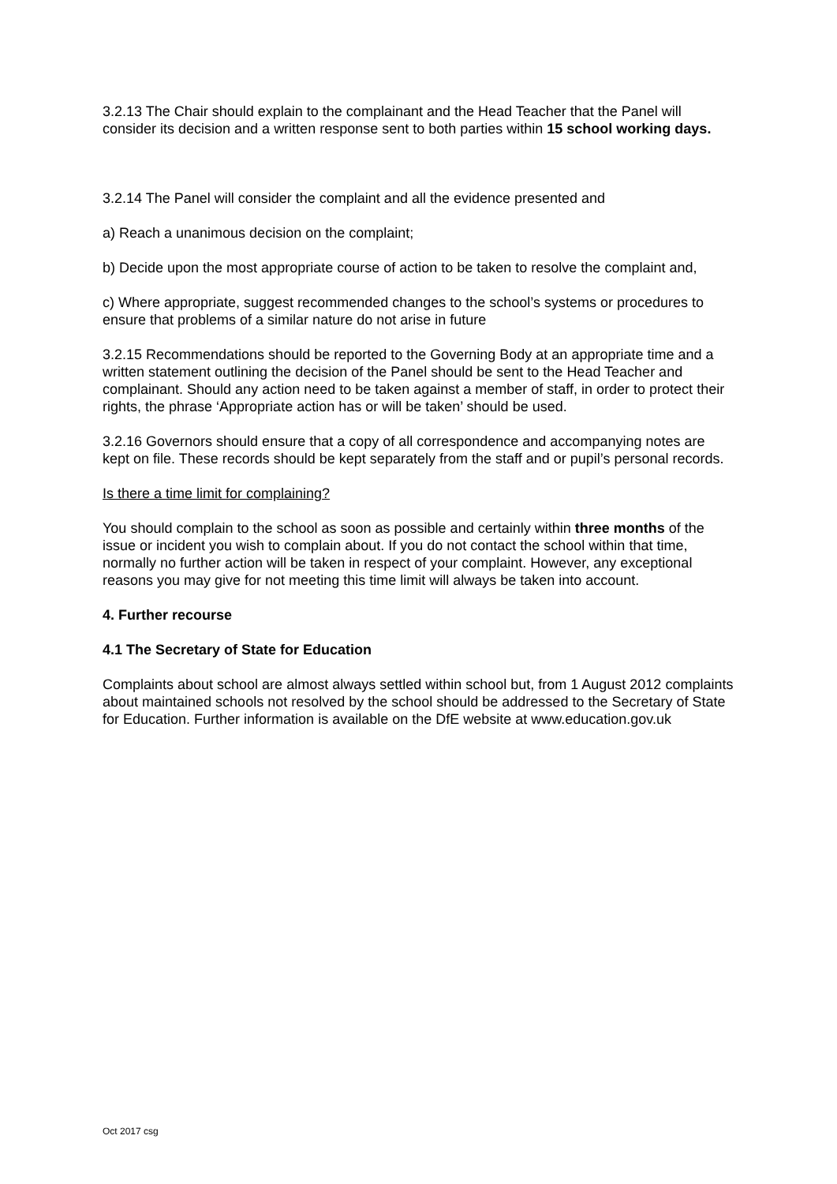3.2.13 The Chair should explain to the complainant and the Head Teacher that the Panel will consider its decision and a written response sent to both parties within 15 school working days.
3.2.14 The Panel will consider the complaint and all the evidence presented and
a) Reach a unanimous decision on the complaint;
b) Decide upon the most appropriate course of action to be taken to resolve the complaint and,
c) Where appropriate, suggest recommended changes to the school’s systems or procedures to ensure that problems of a similar nature do not arise in future
3.2.15 Recommendations should be reported to the Governing Body at an appropriate time and a written statement outlining the decision of the Panel should be sent to the Head Teacher and complainant. Should any action need to be taken against a member of staff, in order to protect their rights, the phrase ‘Appropriate action has or will be taken’ should be used.
3.2.16 Governors should ensure that a copy of all correspondence and accompanying notes are kept on file. These records should be kept separately from the staff and or pupil’s personal records.
Is there a time limit for complaining?
You should complain to the school as soon as possible and certainly within three months of the issue or incident you wish to complain about. If you do not contact the school within that time, normally no further action will be taken in respect of your complaint. However, any exceptional reasons you may give for not meeting this time limit will always be taken into account.
4. Further recourse
4.1 The Secretary of State for Education
Complaints about school are almost always settled within school but, from 1 August 2012 complaints about maintained schools not resolved by the school should be addressed to the Secretary of State for Education. Further information is available on the DfE website at www.education.gov.uk
Oct 2017 csg